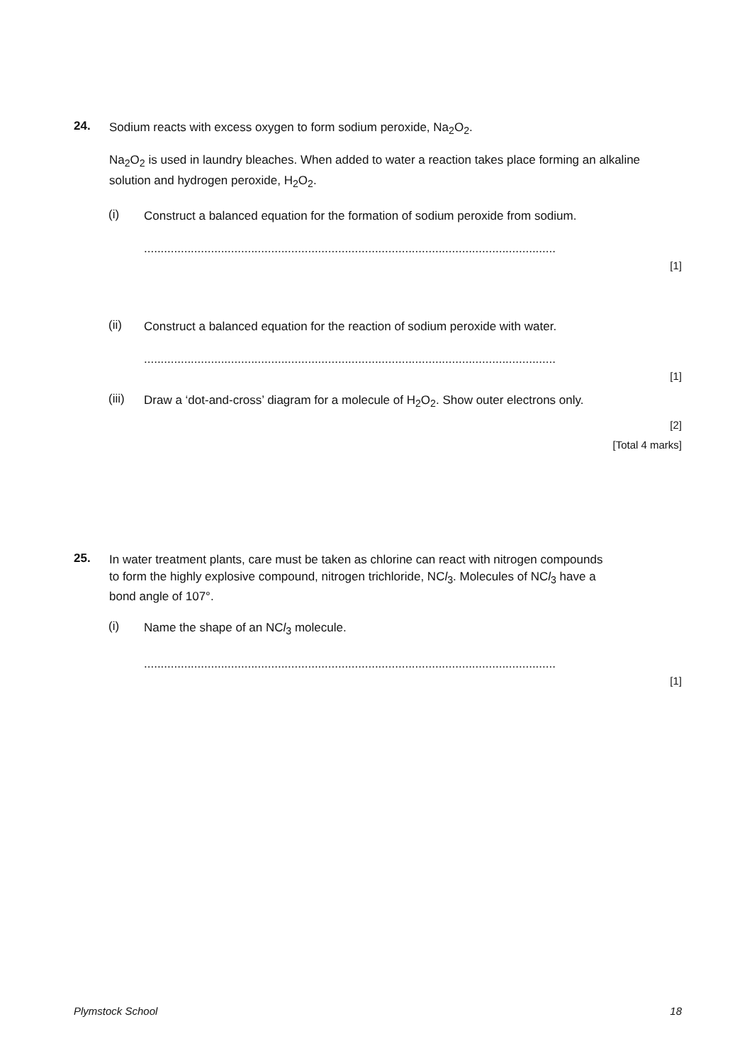24.
Sodium reacts with excess oxygen to form sodium peroxide, Na<sub>2</sub>O<sub>2</sub>.
Na<sub>2</sub>O<sub>2</sub> is used in laundry bleaches. When added to water a reaction takes place forming an alkaline solution and hydrogen peroxide, H<sub>2</sub>O<sub>2</sub>.
(i)
Construct a balanced equation for the formation of sodium peroxide from sodium.
...........................................................................................................................
[1]
(ii)
Construct a balanced equation for the reaction of sodium peroxide with water.
...........................................................................................................................
[1]
(iii)
Draw a ‘dot-and-cross’ diagram for a molecule of H<sub>2</sub>O<sub>2</sub>. Show outer electrons only.
[2]
[Total 4 marks]
25.
In water treatment plants, care must be taken as chlorine can react with nitrogen compounds to form the highly explosive compound, nitrogen trichloride, NCl<sub>3</sub>. Molecules of NCl<sub>3</sub> have a bond angle of 107°.
(i)
Name the shape of an NCl<sub>3</sub> molecule.
...........................................................................................................................
[1]
Plymstock School 18